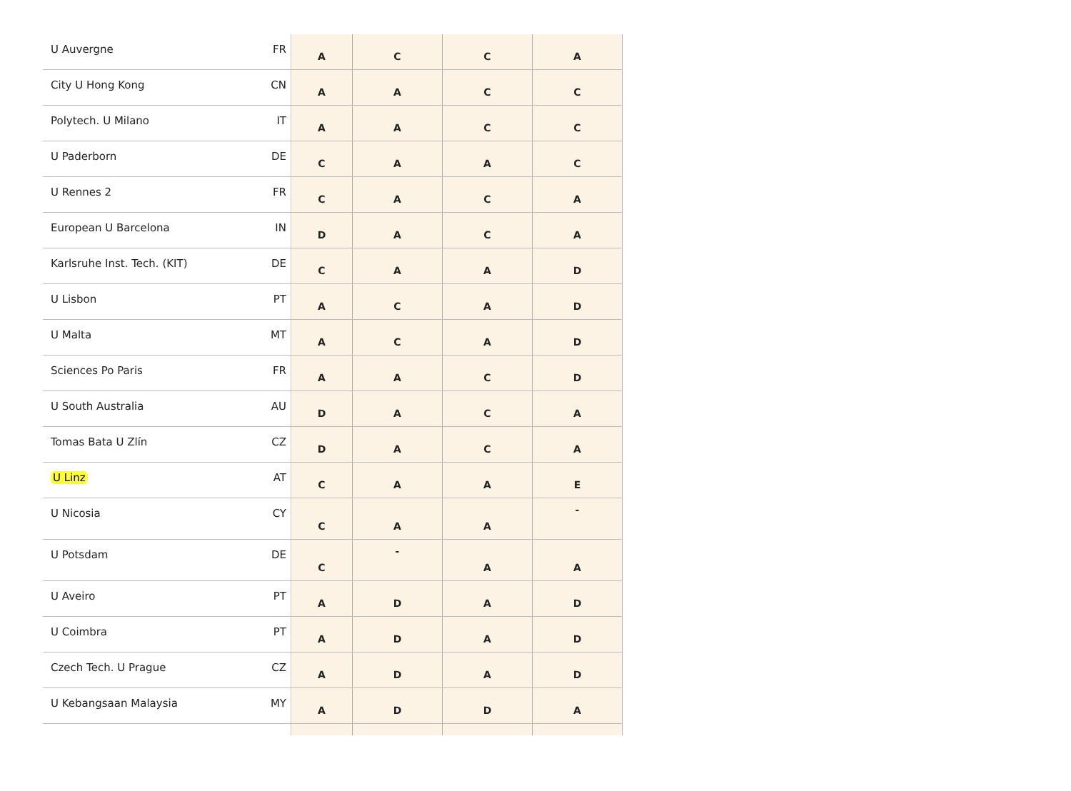| U Auvergne | FR | A | C | C | A |
| City U Hong Kong | CN | A | A | C | C |
| Polytech. U Milano | IT | A | A | C | C |
| U Paderborn | DE | C | A | A | C |
| U Rennes 2 | FR | C | A | C | A |
| European U Barcelona | IN | D | A | C | A |
| Karlsruhe Inst. Tech. (KIT) | DE | C | A | A | D |
| U Lisbon | PT | A | C | A | D |
| U Malta | MT | A | C | A | D |
| Sciences Po Paris | FR | A | A | C | D |
| U South Australia | AU | D | A | C | A |
| Tomas Bata U Zlín | CZ | D | A | C | A |
| U Linz | AT | C | A | A | E |
| U Nicosia | CY | C | A | A | - |
| U Potsdam | DE | C | - | A | A |
| U Aveiro | PT | A | D | A | D |
| U Coimbra | PT | A | D | A | D |
| Czech Tech. U Prague | CZ | A | D | A | D |
| U Kebangsaan Malaysia | MY | A | D | D | A |